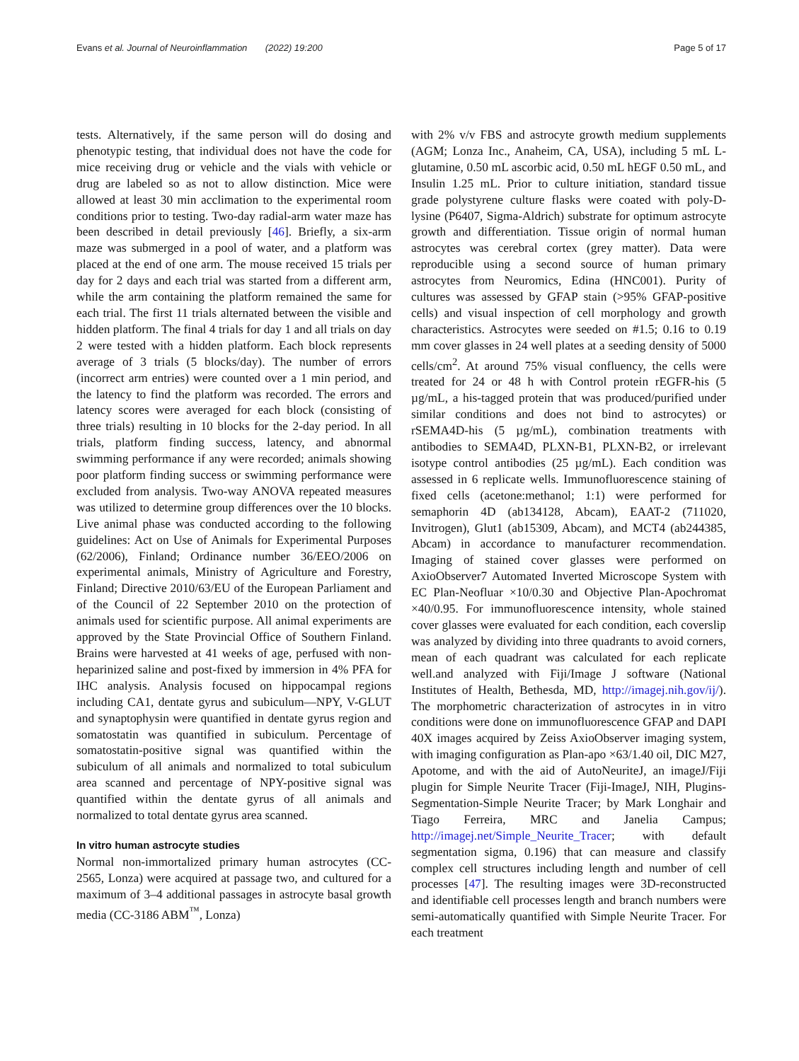Evans et al. Journal of Neuroinflammation (2022) 19:200 Page 5 of 17
tests. Alternatively, if the same person will do dosing and phenotypic testing, that individual does not have the code for mice receiving drug or vehicle and the vials with vehicle or drug are labeled so as not to allow distinction. Mice were allowed at least 30 min acclimation to the experimental room conditions prior to testing. Two-day radial-arm water maze has been described in detail previously [46]. Briefly, a six-arm maze was submerged in a pool of water, and a platform was placed at the end of one arm. The mouse received 15 trials per day for 2 days and each trial was started from a different arm, while the arm containing the platform remained the same for each trial. The first 11 trials alternated between the visible and hidden platform. The final 4 trials for day 1 and all trials on day 2 were tested with a hidden platform. Each block represents average of 3 trials (5 blocks/day). The number of errors (incorrect arm entries) were counted over a 1 min period, and the latency to find the platform was recorded. The errors and latency scores were averaged for each block (consisting of three trials) resulting in 10 blocks for the 2-day period. In all trials, platform finding success, latency, and abnormal swimming performance if any were recorded; animals showing poor platform finding success or swimming performance were excluded from analysis. Two-way ANOVA repeated measures was utilized to determine group differences over the 10 blocks. Live animal phase was conducted according to the following guidelines: Act on Use of Animals for Experimental Purposes (62/2006), Finland; Ordinance number 36/EEO/2006 on experimental animals, Ministry of Agriculture and Forestry, Finland; Directive 2010/63/EU of the European Parliament and of the Council of 22 September 2010 on the protection of animals used for scientific purpose. All animal experiments are approved by the State Provincial Office of Southern Finland. Brains were harvested at 41 weeks of age, perfused with non-heparinized saline and post-fixed by immersion in 4% PFA for IHC analysis. Analysis focused on hippocampal regions including CA1, dentate gyrus and subiculum—NPY, V-GLUT and synaptophysin were quantified in dentate gyrus region and somatostatin was quantified in subiculum. Percentage of somatostatin-positive signal was quantified within the subiculum of all animals and normalized to total subiculum area scanned and percentage of NPY-positive signal was quantified within the dentate gyrus of all animals and normalized to total dentate gyrus area scanned.
In vitro human astrocyte studies
Normal non-immortalized primary human astrocytes (CC-2565, Lonza) were acquired at passage two, and cultured for a maximum of 3–4 additional passages in astrocyte basal growth media (CC-3186 ABM<sup>™</sup>, Lonza)
with 2% v/v FBS and astrocyte growth medium supplements (AGM; Lonza Inc., Anaheim, CA, USA), including 5 mL L-glutamine, 0.50 mL ascorbic acid, 0.50 mL hEGF 0.50 mL, and Insulin 1.25 mL. Prior to culture initiation, standard tissue grade polystyrene culture flasks were coated with poly-D-lysine (P6407, Sigma-Aldrich) substrate for optimum astrocyte growth and differentiation. Tissue origin of normal human astrocytes was cerebral cortex (grey matter). Data were reproducible using a second source of human primary astrocytes from Neuromics, Edina (HNC001). Purity of cultures was assessed by GFAP stain (>95% GFAP-positive cells) and visual inspection of cell morphology and growth characteristics. Astrocytes were seeded on #1.5; 0.16 to 0.19 mm cover glasses in 24 well plates at a seeding density of 5000 cells/cm<sup>2</sup>. At around 75% visual confluency, the cells were treated for 24 or 48 h with Control protein rEGFR-his (5 µg/mL, a his-tagged protein that was produced/purified under similar conditions and does not bind to astrocytes) or rSEMA4D-his (5 µg/mL), combination treatments with antibodies to SEMA4D, PLXN-B1, PLXN-B2, or irrelevant isotype control antibodies (25 µg/mL). Each condition was assessed in 6 replicate wells. Immunofluorescence staining of fixed cells (acetone:methanol; 1:1) were performed for semaphorin 4D (ab134128, Abcam), EAAT-2 (711020, Invitrogen), Glut1 (ab15309, Abcam), and MCT4 (ab244385, Abcam) in accordance to manufacturer recommendation. Imaging of stained cover glasses were performed on AxioObserver7 Automated Inverted Microscope System with EC Plan-Neofluar ×10/0.30 and Objective Plan-Apochromat ×40/0.95. For immunofluorescence intensity, whole stained cover glasses were evaluated for each condition, each coverslip was analyzed by dividing into three quadrants to avoid corners, mean of each quadrant was calculated for each replicate well.and analyzed with Fiji/Image J software (National Institutes of Health, Bethesda, MD, http://imagej.nih.gov/ij/). The morphometric characterization of astrocytes in in vitro conditions were done on immunofluorescence GFAP and DAPI 40X images acquired by Zeiss AxioObserver imaging system, with imaging configuration as Plan-apo ×63/1.40 oil, DIC M27, Apotome, and with the aid of AutoNeuriteJ, an imageJ/Fiji plugin for Simple Neurite Tracer (Fiji-ImageJ, NIH, Plugins-Segmentation-Simple Neurite Tracer; by Mark Longhair and Tiago Ferreira, MRC and Janelia Campus; http://imagej.net/Simple_Neurite_Tracer; with default segmentation sigma, 0.196) that can measure and classify complex cell structures including length and number of cell processes [47]. The resulting images were 3D-reconstructed and identifiable cell processes length and branch numbers were semi-automatically quantified with Simple Neurite Tracer. For each treatment